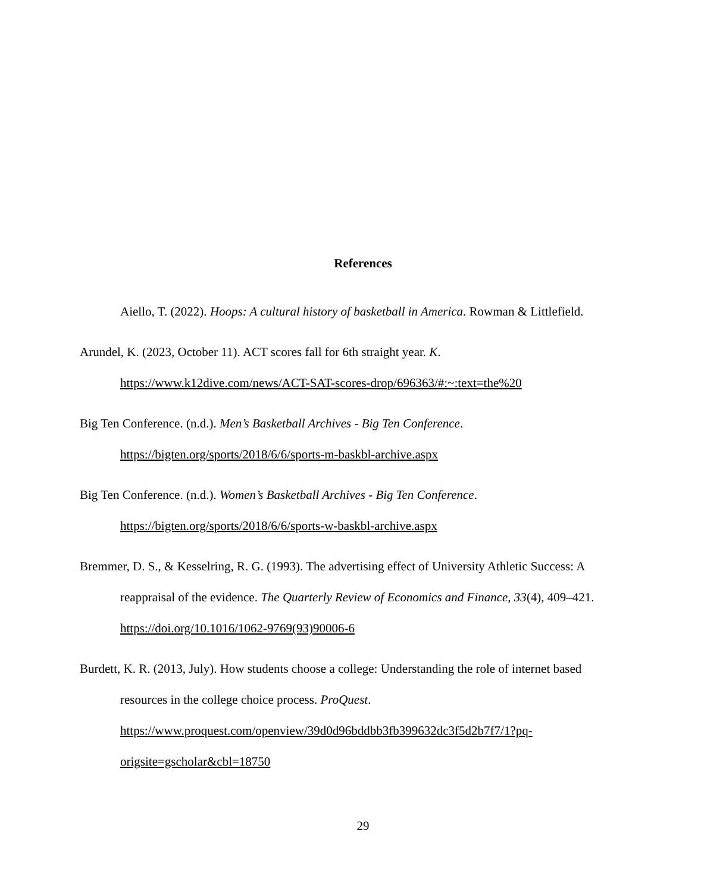References
Aiello, T. (2022). Hoops: A cultural history of basketball in America. Rowman & Littlefield.
Arundel, K. (2023, October 11). ACT scores fall for 6th straight year. K. https://www.k12dive.com/news/ACT-SAT-scores-drop/696363/#:~:text=the%20
Big Ten Conference. (n.d.). Men’s Basketball Archives - Big Ten Conference. https://bigten.org/sports/2018/6/6/sports-m-baskbl-archive.aspx
Big Ten Conference. (n.d.). Women’s Basketball Archives - Big Ten Conference. https://bigten.org/sports/2018/6/6/sports-w-baskbl-archive.aspx
Bremmer, D. S., & Kesselring, R. G. (1993). The advertising effect of University Athletic Success: A reappraisal of the evidence. The Quarterly Review of Economics and Finance, 33(4), 409–421. https://doi.org/10.1016/1062-9769(93)90006-6
Burdett, K. R. (2013, July). How students choose a college: Understanding the role of internet based resources in the college choice process. ProQuest. https://www.proquest.com/openview/39d0d96bddbb3fb399632dc3f5d2b7f7/1?pq-origsite=gscholar&cbl=18750
29